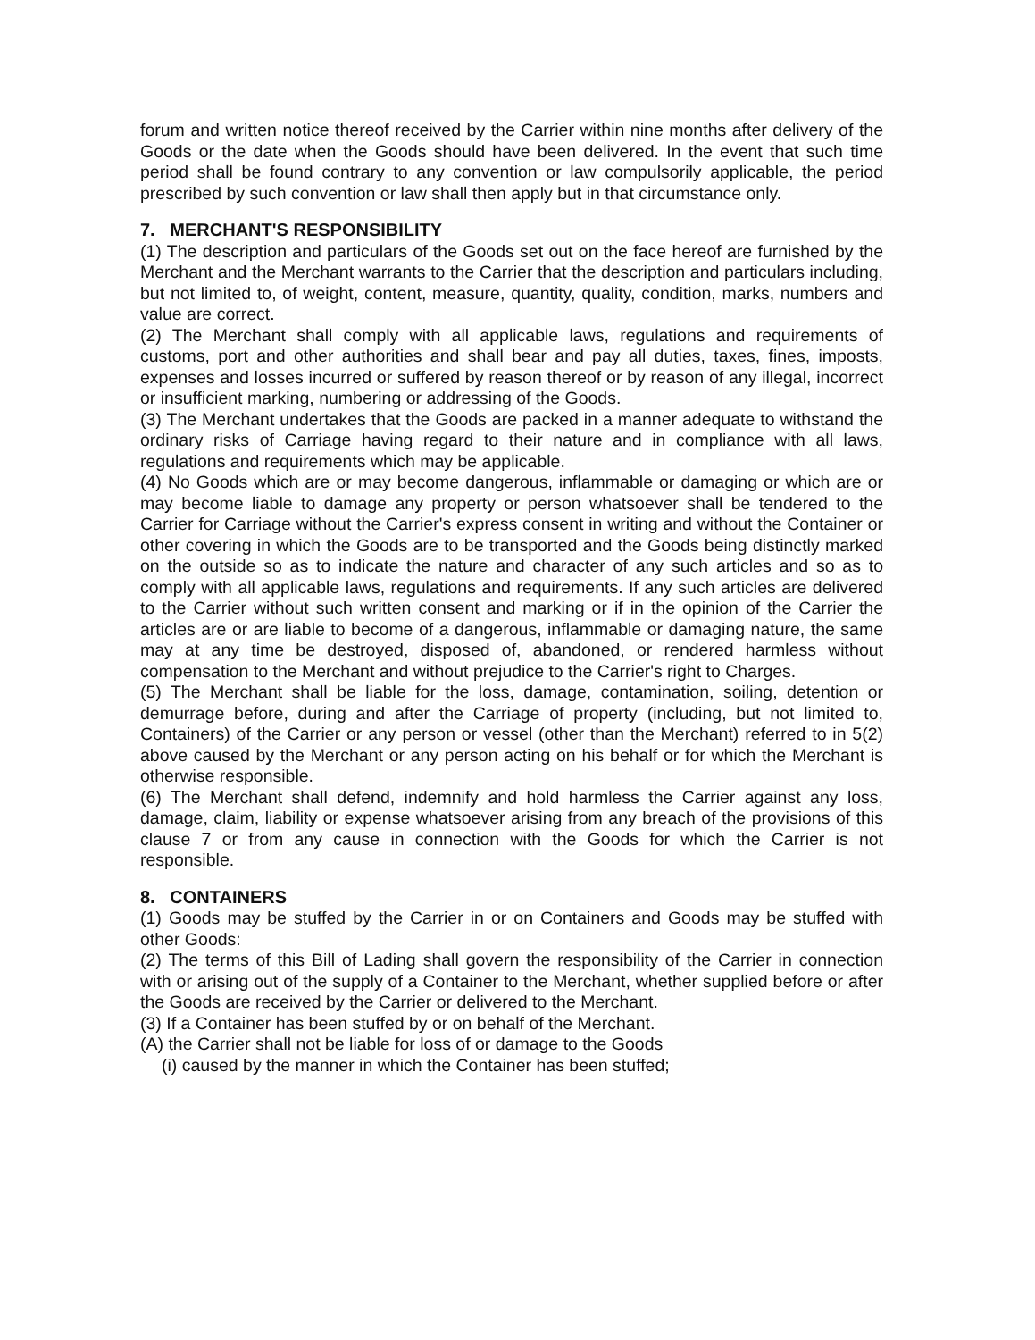forum and written notice thereof received by the Carrier within nine months after delivery of the Goods or the date when the Goods should have been delivered. In the event that such time period shall be found contrary to any convention or law compulsorily applicable, the period prescribed by such convention or law shall then apply but in that circumstance only.
7. MERCHANT'S RESPONSIBILITY
(1) The description and particulars of the Goods set out on the face hereof are furnished by the Merchant and the Merchant warrants to the Carrier that the description and particulars including, but not limited to, of weight, content, measure, quantity, quality, condition, marks, numbers and value are correct.
(2) The Merchant shall comply with all applicable laws, regulations and requirements of customs, port and other authorities and shall bear and pay all duties, taxes, fines, imposts, expenses and losses incurred or suffered by reason thereof or by reason of any illegal, incorrect or insufficient marking, numbering or addressing of the Goods.
(3) The Merchant undertakes that the Goods are packed in a manner adequate to withstand the ordinary risks of Carriage having regard to their nature and in compliance with all laws, regulations and requirements which may be applicable.
(4) No Goods which are or may become dangerous, inflammable or damaging or which are or may become liable to damage any property or person whatsoever shall be tendered to the Carrier for Carriage without the Carrier's express consent in writing and without the Container or other covering in which the Goods are to be transported and the Goods being distinctly marked on the outside so as to indicate the nature and character of any such articles and so as to comply with all applicable laws, regulations and requirements. If any such articles are delivered to the Carrier without such written consent and marking or if in the opinion of the Carrier the articles are or are liable to become of a dangerous, inflammable or damaging nature, the same may at any time be destroyed, disposed of, abandoned, or rendered harmless without compensation to the Merchant and without prejudice to the Carrier's right to Charges.
(5) The Merchant shall be liable for the loss, damage, contamination, soiling, detention or demurrage before, during and after the Carriage of property (including, but not limited to, Containers) of the Carrier or any person or vessel (other than the Merchant) referred to in 5(2) above caused by the Merchant or any person acting on his behalf or for which the Merchant is otherwise responsible.
(6) The Merchant shall defend, indemnify and hold harmless the Carrier against any loss, damage, claim, liability or expense whatsoever arising from any breach of the provisions of this clause 7 or from any cause in connection with the Goods for which the Carrier is not responsible.
8. CONTAINERS
(1) Goods may be stuffed by the Carrier in or on Containers and Goods may be stuffed with other Goods:
(2) The terms of this Bill of Lading shall govern the responsibility of the Carrier in connection with or arising out of the supply of a Container to the Merchant, whether supplied before or after the Goods are received by the Carrier or delivered to the Merchant.
(3) If a Container has been stuffed by or on behalf of the Merchant.
(A) the Carrier shall not be liable for loss of or damage to the Goods
(i) caused by the manner in which the Container has been stuffed;